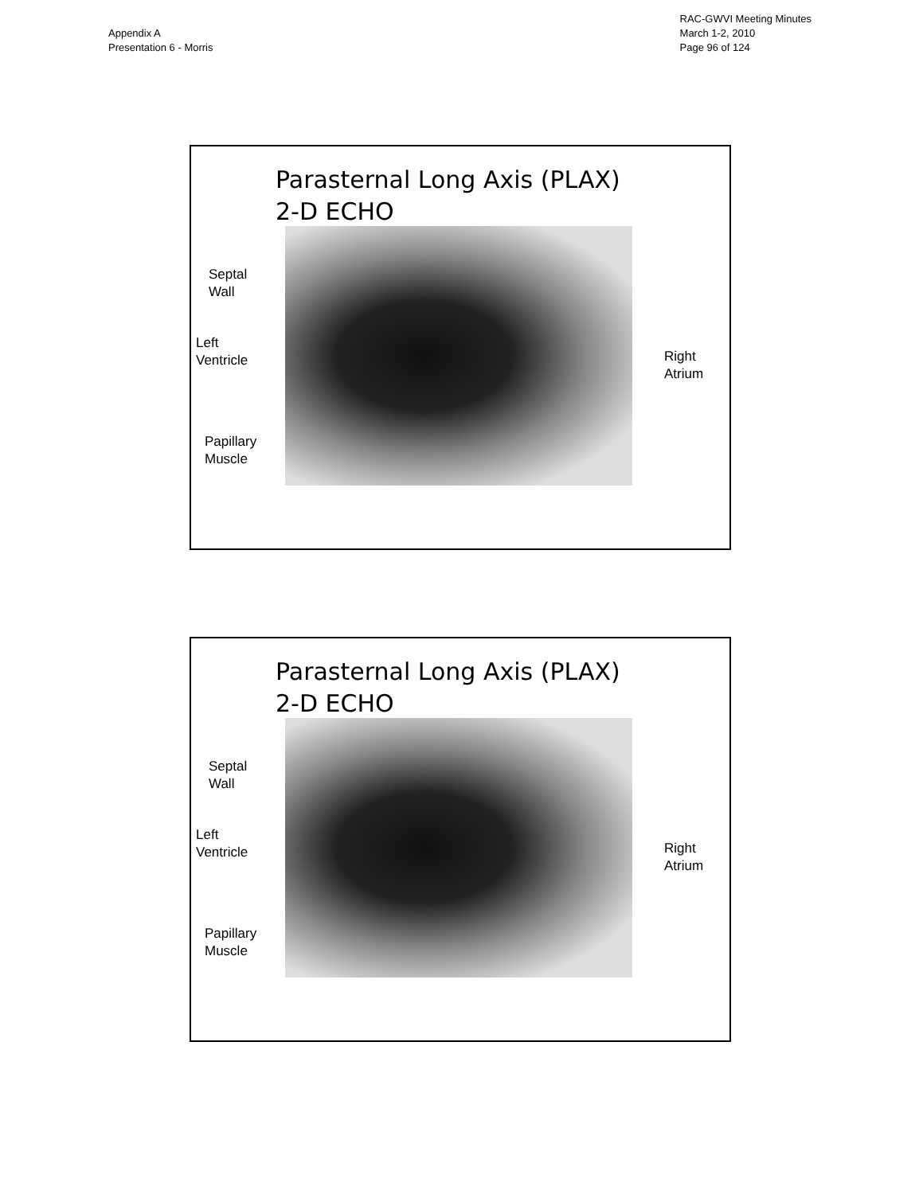Appendix A
Presentation 6 - Morris
RAC-GWVI Meeting Minutes
March 1-2, 2010
Page 96 of 124
Parasternal Long Axis (PLAX)
2-D ECHO
Septal
Wall
Left
Ventricle
Papillary
Muscle
Right
Atrium
Parasternal Long Axis (PLAX)
2-D ECHO
Septal
Wall
Left
Ventricle
Papillary
Muscle
Right
Atrium